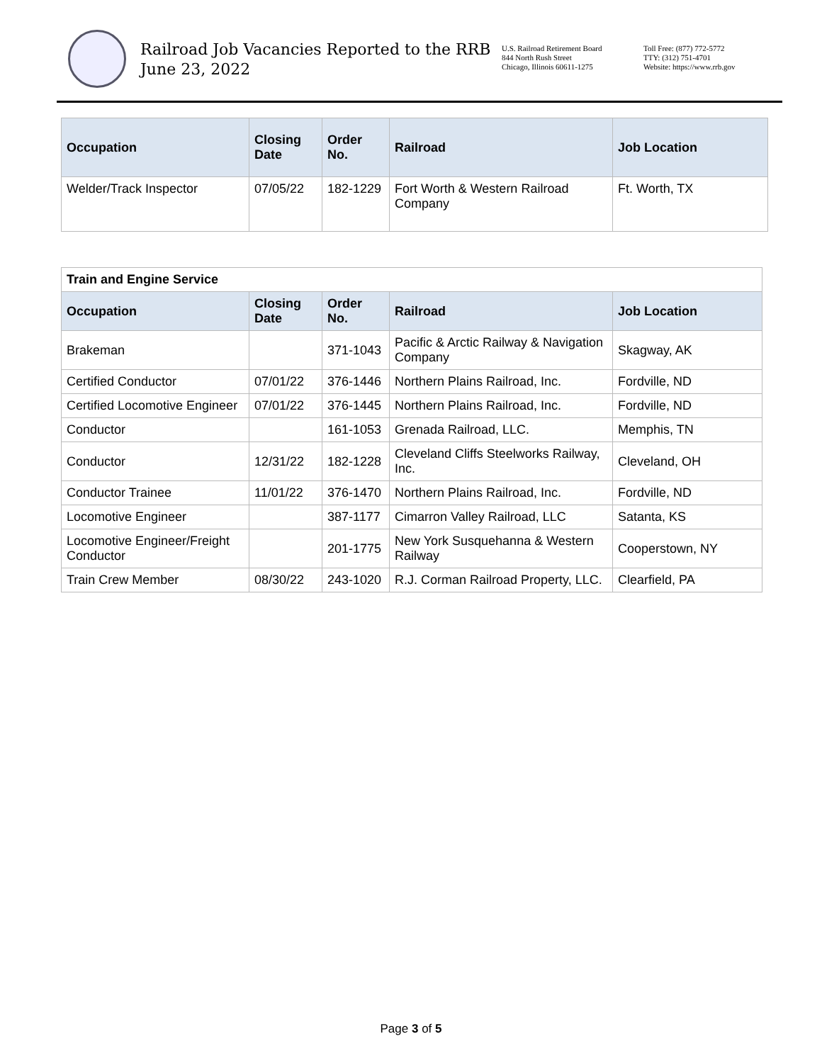Railroad Job Vacancies Reported to the RRB
June 23, 2022
U.S. Railroad Retirement Board
844 North Rush Street
Chicago, Illinois 60611-1275
Toll Free: (877) 772-5772
TTY: (312) 751-4701
Website: https://www.rrb.gov
| Occupation | Closing Date | Order No. | Railroad | Job Location |
| --- | --- | --- | --- | --- |
| Welder/Track Inspector | 07/05/22 | 182-1229 | Fort Worth & Western Railroad Company | Ft. Worth, TX |
| Train and Engine Service | | | | |
| --- | --- | --- | --- | --- |
| Occupation | Closing Date | Order No. | Railroad | Job Location |
| Brakeman | | 371-1043 | Pacific & Arctic Railway & Navigation Company | Skagway, AK |
| Certified Conductor | 07/01/22 | 376-1446 | Northern Plains Railroad, Inc. | Fordville, ND |
| Certified Locomotive Engineer | 07/01/22 | 376-1445 | Northern Plains Railroad, Inc. | Fordville, ND |
| Conductor | | 161-1053 | Grenada Railroad, LLC. | Memphis, TN |
| Conductor | 12/31/22 | 182-1228 | Cleveland Cliffs Steelworks Railway, Inc. | Cleveland, OH |
| Conductor Trainee | 11/01/22 | 376-1470 | Northern Plains Railroad, Inc. | Fordville, ND |
| Locomotive Engineer | | 387-1177 | Cimarron Valley Railroad, LLC | Satanta, KS |
| Locomotive Engineer/Freight Conductor | | 201-1775 | New York Susquehanna & Western Railway | Cooperstown, NY |
| Train Crew Member | 08/30/22 | 243-1020 | R.J. Corman Railroad Property, LLC. | Clearfield, PA |
Page 3 of 5